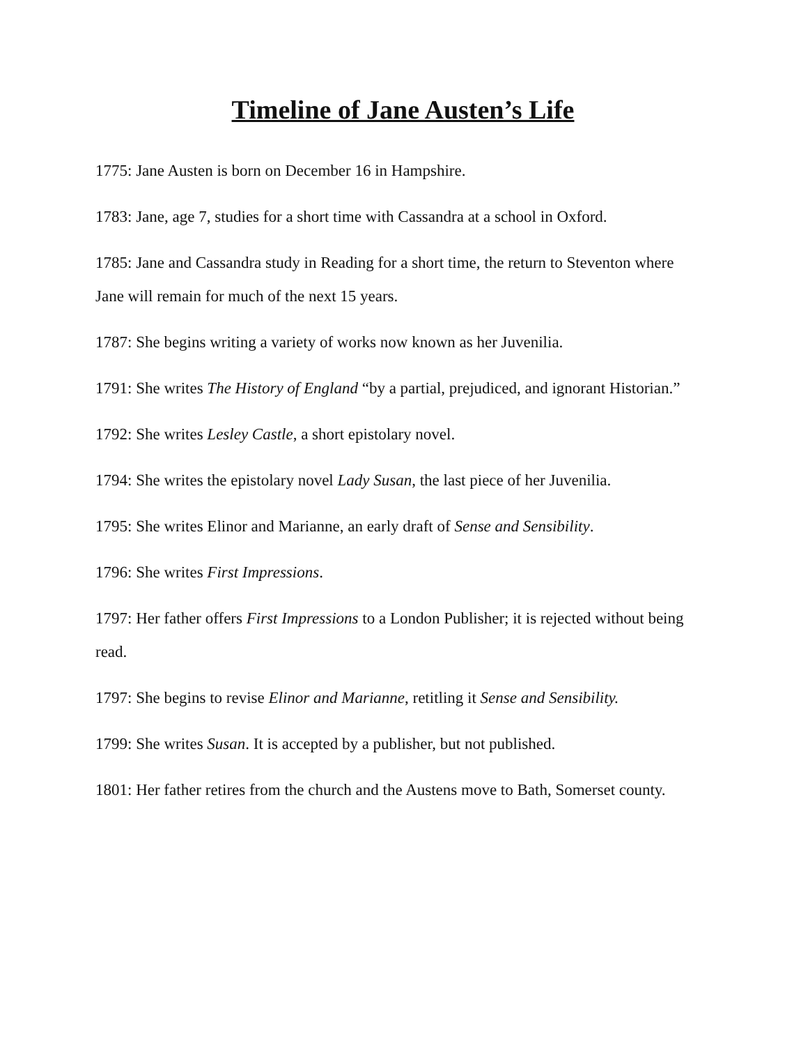Timeline of Jane Austen’s Life
1775: Jane Austen is born on December 16 in Hampshire.
1783: Jane, age 7, studies for a short time with Cassandra at a school in Oxford.
1785: Jane and Cassandra study in Reading for a short time, the return to Steventon where Jane will remain for much of the next 15 years.
1787: She begins writing a variety of works now known as her Juvenilia.
1791: She writes The History of England “by a partial, prejudiced, and ignorant Historian.”
1792: She writes Lesley Castle, a short epistolary novel.
1794: She writes the epistolary novel Lady Susan, the last piece of her Juvenilia.
1795: She writes Elinor and Marianne, an early draft of Sense and Sensibility.
1796: She writes First Impressions.
1797: Her father offers First Impressions to a London Publisher; it is rejected without being read.
1797: She begins to revise Elinor and Marianne, retitling it Sense and Sensibility.
1799: She writes Susan. It is accepted by a publisher, but not published.
1801: Her father retires from the church and the Austens move to Bath, Somerset county.